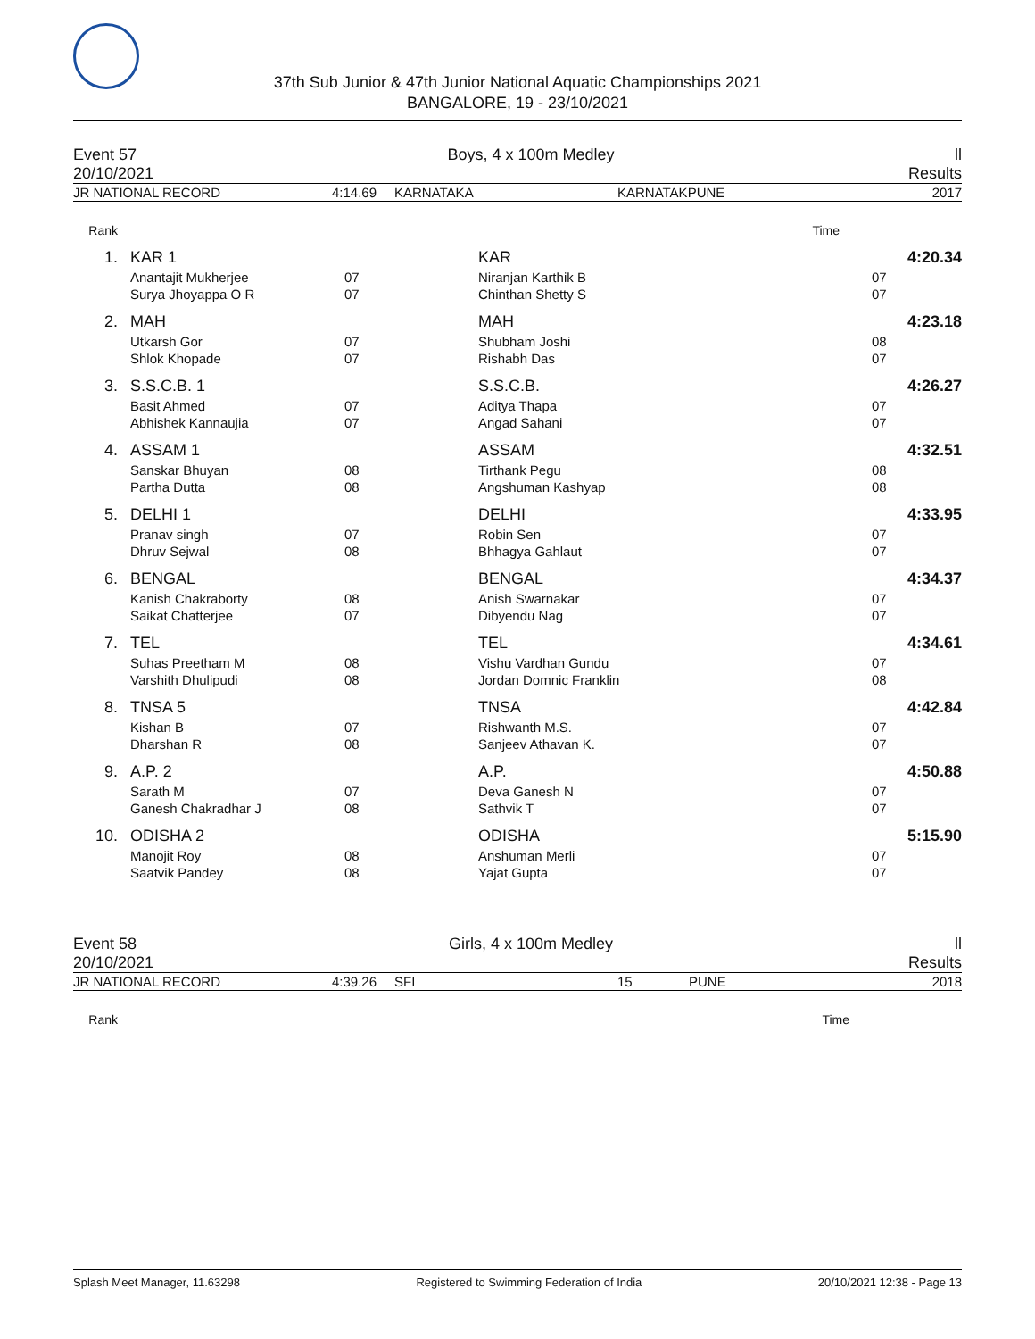37th Sub Junior & 47th Junior National Aquatic Championships 2021
BANGALORE, 19 - 23/10/2021
Event 57
20/10/2021 Boys, 4 x 100m Medley ll
Results
| JR NATIONAL RECORD | 4:14.69 | KARNATAKA | KARNATAKPUNE | 2017 |
| Rank | | | | | | | Time | |
| 1. | | KAR 1 | | KAR | | | 4:20.34 | |
| | | Anantajit Mukherjee | 07 | | Niranjan Karthik B | 07 | | |
| | | Surya Jhoyappa O R | 07 | | Chinthan Shetty S | 07 | | |
| 2. | | MAH | | MAH | | | 4:23.18 | |
| | | Utkarsh Gor | 07 | | Shubham Joshi | 08 | | |
| | | Shlok Khopade | 07 | | Rishabh Das | 07 | | |
| 3. | | S.S.C.B. 1 | | S.S.C.B. | | | 4:26.27 | |
| | | Basit Ahmed | 07 | | Aditya Thapa | 07 | | |
| | | Abhishek Kannaujia | 07 | | Angad Sahani | 07 | | |
| 4. | | ASSAM 1 | | ASSAM | | | 4:32.51 | |
| | | Sanskar Bhuyan | 08 | | Tirthank Pegu | 08 | | |
| | | Partha Dutta | 08 | | Angshuman Kashyap | 08 | | |
| 5. | | DELHI 1 | | DELHI | | | 4:33.95 | |
| | | Pranav singh | 07 | | Robin Sen | 07 | | |
| | | Dhruv Sejwal | 08 | | Bhhagya Gahlaut | 07 | | |
| 6. | | BENGAL | | BENGAL | | | 4:34.37 | |
| | | Kanish Chakraborty | 08 | | Anish Swarnakar | 07 | | |
| | | Saikat Chatterjee | 07 | | Dibyendu Nag | 07 | | |
| 7. | | TEL | | TEL | | | 4:34.61 | |
| | | Suhas Preetham M | 08 | | Vishu Vardhan Gundu | 07 | | |
| | | Varshith Dhulipudi | 08 | | Jordan Domnic Franklin | 08 | | |
| 8. | | TNSA 5 | | TNSA | | | 4:42.84 | |
| | | Kishan B | 07 | | Rishwanth M.S. | 07 | | |
| | | Dharshan R | 08 | | Sanjeev Athavan K. | 07 | | |
| 9. | | A.P. 2 | | A.P. | | | 4:50.88 | |
| | | Sarath M | 07 | | Deva Ganesh N | 07 | | |
| | | Ganesh Chakradhar J | 08 | | Sathvik T | 07 | | |
| 10. | | ODISHA 2 | | ODISHA | | | 5:15.90 | |
| | | Manojit Roy | 08 | | Anshuman Merli | 07 | | |
| | | Saatvik Pandey | 08 | | Yajat Gupta | 07 | | |
Event 58
20/10/2021 Girls, 4 x 100m Medley ll
Results
| JR NATIONAL RECORD | 4:39.26 | SFI | 15 | PUNE | 2018 |
| Rank | | Time | |
Splash Meet Manager, 11.63298 Registered to Swimming Federation of India 20/10/2021 12:38 - Page 13